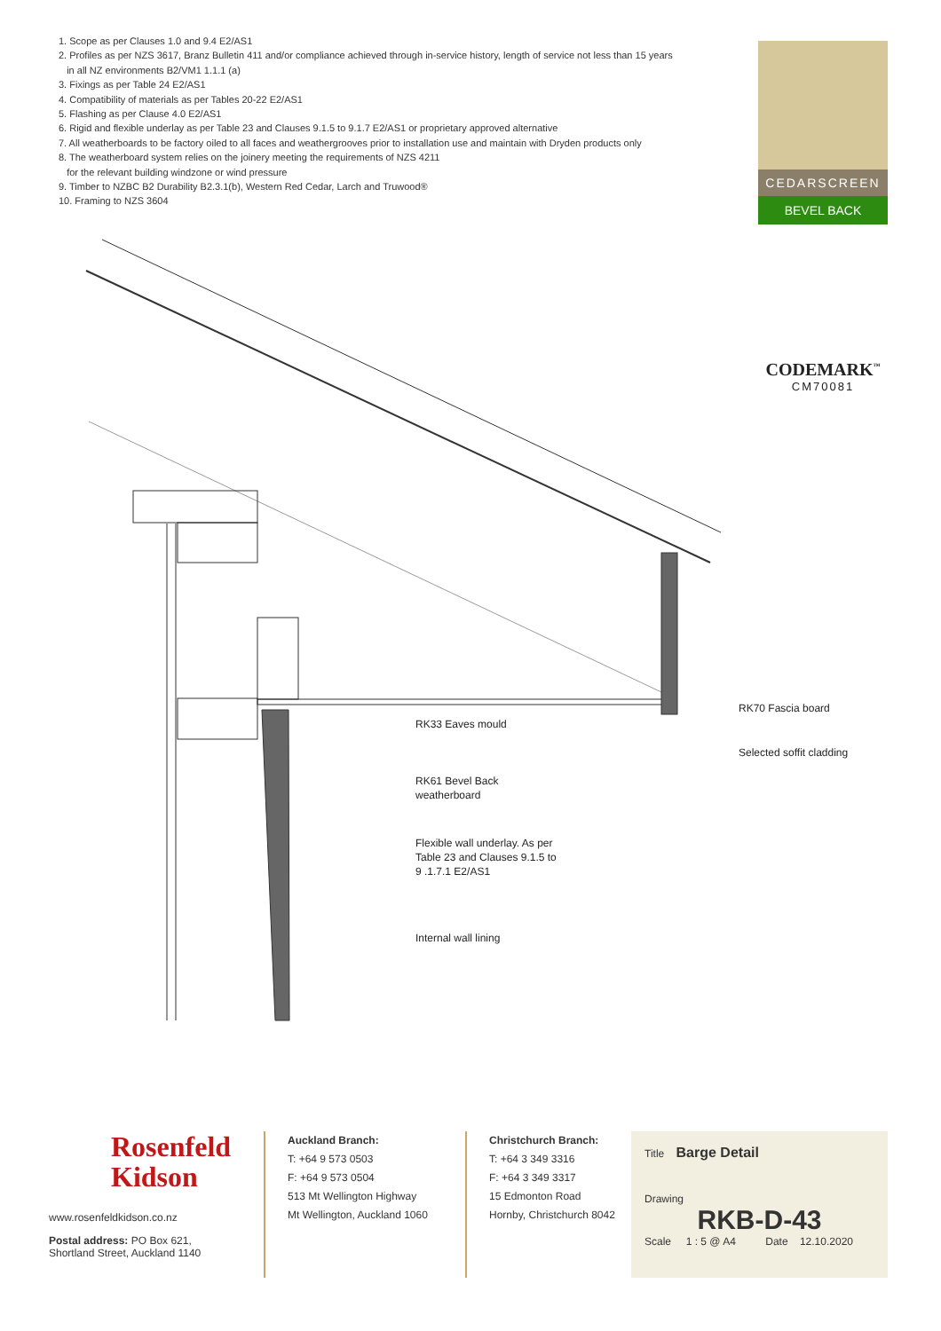1. Scope as per Clauses 1.0 and 9.4 E2/AS1
2. Profiles as per NZS 3617, Branz Bulletin 411 and/or compliance achieved through in-service history, length of service not less than 15 years
in all NZ environments B2/VM1 1.1.1 (a)
3. Fixings as per Table 24 E2/AS1
4. Compatibility of materials as per Tables 20-22 E2/AS1
5. Flashing as per Clause 4.0 E2/AS1
6. Rigid and flexible underlay as per Table 23 and Clauses 9.1.5 to 9.1.7 E2/AS1 or proprietary approved alternative
7. All weatherboards to be factory oiled to all faces and weathergrooves prior to installation use and maintain with Dryden products only
8. The weatherboard system relies on the joinery meeting the requirements of NZS 4211
for the relevant building windzone or wind pressure
9. Timber to NZBC B2 Durability B2.3.1(b), Western Red Cedar, Larch and Truwood®
10. Framing to NZS 3604
CEDARSCREEN
BEVEL BACK
CODEMARK<sup>™</sup>
CM70081
RK33 Eaves mould
RK70 Fascia board
Selected soffit cladding
RK61 Bevel Back
weatherboard
Flexible wall underlay. As per
Table 23 and Clauses 9.1.5 to
9 .1.7.1 E2/AS1
Internal wall lining
Rosenfeld
Kidson
www.rosenfeldkidson.co.nz
Postal address: PO Box 621,
Shortland Street, Auckland 1140
Auckland Branch:
T: +64 9 573 0503
F: +64 9 573 0504
513 Mt Wellington Highway
Mt Wellington, Auckland 1060
Christchurch Branch:
T: +64 3 349 3316
F: +64 3 349 3317
15 Edmonton Road
Hornby, Christchurch 8042
Title Barge Detail
Drawing
RKB-D-43
Scale 1 : 5 @ A4 Date 12.10.2020